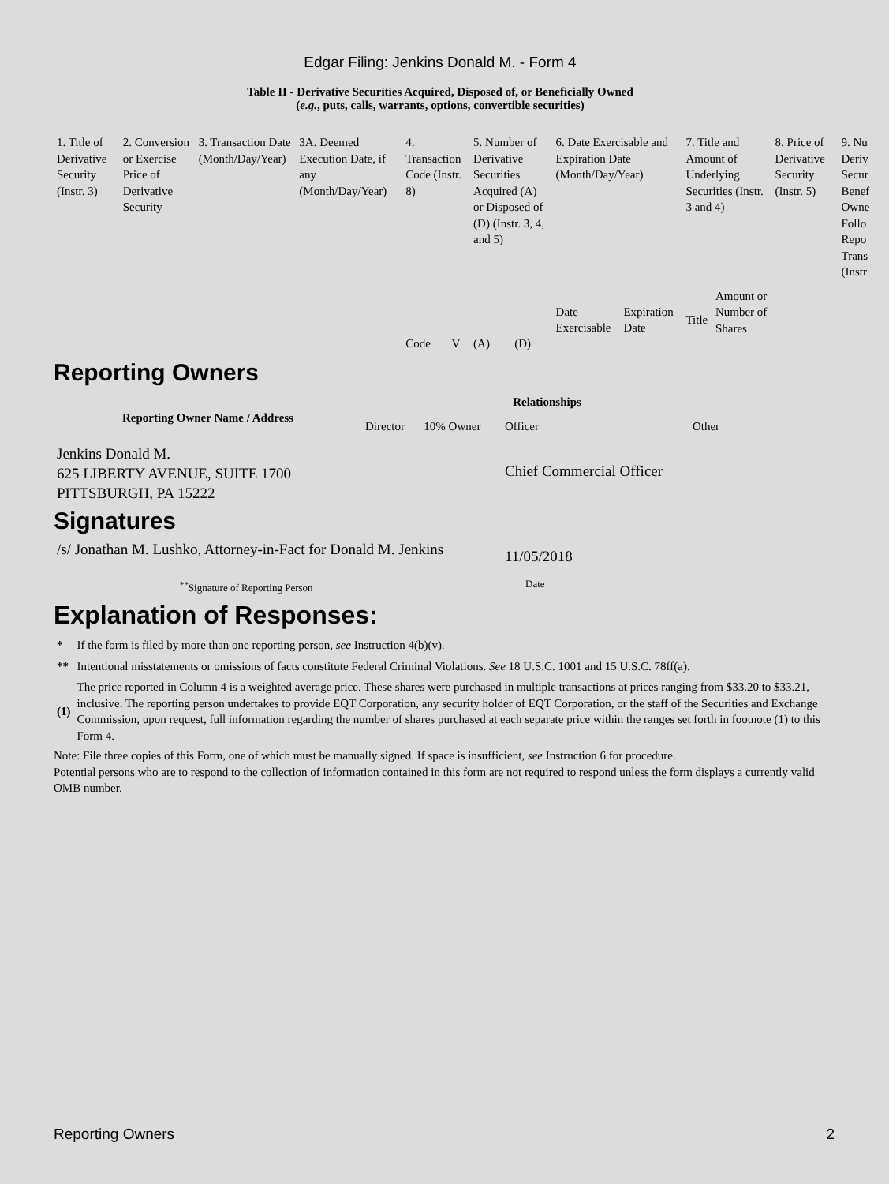Edgar Filing: Jenkins Donald M. - Form 4
Table II - Derivative Securities Acquired, Disposed of, or Beneficially Owned
(e.g., puts, calls, warrants, options, convertible securities)
| 1. Title of Derivative Security (Instr. 3) | 2. Conversion or Exercise Price of Derivative Security | 3. Transaction Date (Month/Day/Year) | 3A. Deemed Execution Date, if any (Month/Day/Year) | 4. Transaction Code (Instr. 8) | | 5. Number of Derivative Securities Acquired (A) or Disposed of (D) (Instr. 3, 4, and 5) | | 6. Date Exercisable and Expiration Date (Month/Day/Year) | | 7. Title and Amount of Underlying Securities (Instr. 3 and 4) | | 8. Price of Derivative Security (Instr. 5) | 9. Nu Deriv Secur Benef Owne Follo Repo Trans (Instr |
| | | | | Code | V | (A) | (D) | Date Exercisable | Expiration Date | Title | Amount or Number of Shares | | |
Reporting Owners
| Reporting Owner Name / Address | Relationships | | | |
| --- | --- | --- | --- | --- |
| | Director | 10% Owner | Officer | Other |
| Jenkins Donald M. 625 LIBERTY AVENUE, SUITE 1700 PITTSBURGH, PA 15222 | | | Chief Commercial Officer | |
Signatures
| /s/ Jonathan M. Lushko, Attorney-in-Fact for Donald M. Jenkins | 11/05/2018 |
| <sup>**</sup> Signature of Reporting Person | Date |
Explanation of Responses:
| * | If the form is filed by more than one reporting person, see Instruction 4(b)(v). |
| ** | Intentional misstatements or omissions of facts constitute Federal Criminal Violations. See 18 U.S.C. 1001 and 15 U.S.C. 78ff(a). |
| (1) | The price reported in Column 4 is a weighted average price. These shares were purchased in multiple transactions at prices ranging from $33.20 to $33.21, inclusive. The reporting person undertakes to provide EQT Corporation, any security holder of EQT Corporation, or the staff of the Securities and Exchange Commission, upon request, full information regarding the number of shares purchased at each separate price within the ranges set forth in footnote (1) to this Form 4. |
Note: File three copies of this Form, one of which must be manually signed. If space is insufficient, see Instruction 6 for procedure.
Potential persons who are to respond to the collection of information contained in this form are not required to respond unless the form displays a currently valid OMB number.
Reporting Owners 2